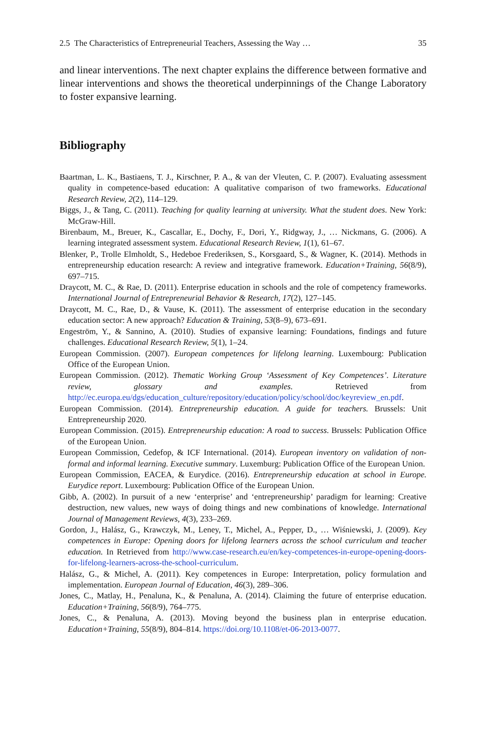2.5 The Characteristics of Entrepreneurial Teachers, Assessing the Way … 35
and linear interventions. The next chapter explains the difference between formative and linear interventions and shows the theoretical underpinnings of the Change Laboratory to foster expansive learning.
Bibliography
Baartman, L. K., Bastiaens, T. J., Kirschner, P. A., & van der Vleuten, C. P. (2007). Evaluating assessment quality in competence-based education: A qualitative comparison of two frameworks. Educational Research Review, 2(2), 114–129.
Biggs, J., & Tang, C. (2011). Teaching for quality learning at university. What the student does. New York: McGraw-Hill.
Birenbaum, M., Breuer, K., Cascallar, E., Dochy, F., Dori, Y., Ridgway, J., … Nickmans, G. (2006). A learning integrated assessment system. Educational Research Review, 1(1), 61–67.
Blenker, P., Trolle Elmholdt, S., Hedeboe Frederiksen, S., Korsgaard, S., & Wagner, K. (2014). Methods in entrepreneurship education research: A review and integrative framework. Education+Training, 56(8/9), 697–715.
Draycott, M. C., & Rae, D. (2011). Enterprise education in schools and the role of competency frameworks. International Journal of Entrepreneurial Behavior & Research, 17(2), 127–145.
Draycott, M. C., Rae, D., & Vause, K. (2011). The assessment of enterprise education in the secondary education sector: A new approach? Education & Training, 53(8–9), 673–691.
Engeström, Y., & Sannino, A. (2010). Studies of expansive learning: Foundations, findings and future challenges. Educational Research Review, 5(1), 1–24.
European Commission. (2007). European competences for lifelong learning. Luxembourg: Publication Office of the European Union.
European Commission. (2012). Thematic Working Group ‘Assessment of Key Competences’. Literature review, glossary and examples. Retrieved from http://ec.europa.eu/dgs/education_culture/repository/education/policy/school/doc/keyreview_en.pdf.
European Commission. (2014). Entrepreneurship education. A guide for teachers. Brussels: Unit Entrepreneurship 2020.
European Commission. (2015). Entrepreneurship education: A road to success. Brussels: Publication Office of the European Union.
European Commission, Cedefop, & ICF International. (2014). European inventory on validation of non-formal and informal learning. Executive summary. Luxemburg: Publication Office of the European Union.
European Commission, EACEA, & Eurydice. (2016). Entrepreneurship education at school in Europe. Eurydice report. Luxembourg: Publication Office of the European Union.
Gibb, A. (2002). In pursuit of a new ‘enterprise’ and ‘entrepreneurship’ paradigm for learning: Creative destruction, new values, new ways of doing things and new combinations of knowledge. International Journal of Management Reviews, 4(3), 233–269.
Gordon, J., Halász, G., Krawczyk, M., Leney, T., Michel, A., Pepper, D., … Wiśniewski, J. (2009). Key competences in Europe: Opening doors for lifelong learners across the school curriculum and teacher education. In Retrieved from http://www.case-research.eu/en/key-competences-in-europe-opening-doors-for-lifelong-learners-across-the-school-curriculum.
Halász, G., & Michel, A. (2011). Key competences in Europe: Interpretation, policy formulation and implementation. European Journal of Education, 46(3), 289–306.
Jones, C., Matlay, H., Penaluna, K., & Penaluna, A. (2014). Claiming the future of enterprise education. Education+Training, 56(8/9), 764–775.
Jones, C., & Penaluna, A. (2013). Moving beyond the business plan in enterprise education. Education+Training, 55(8/9), 804–814. https://doi.org/10.1108/et-06-2013-0077.